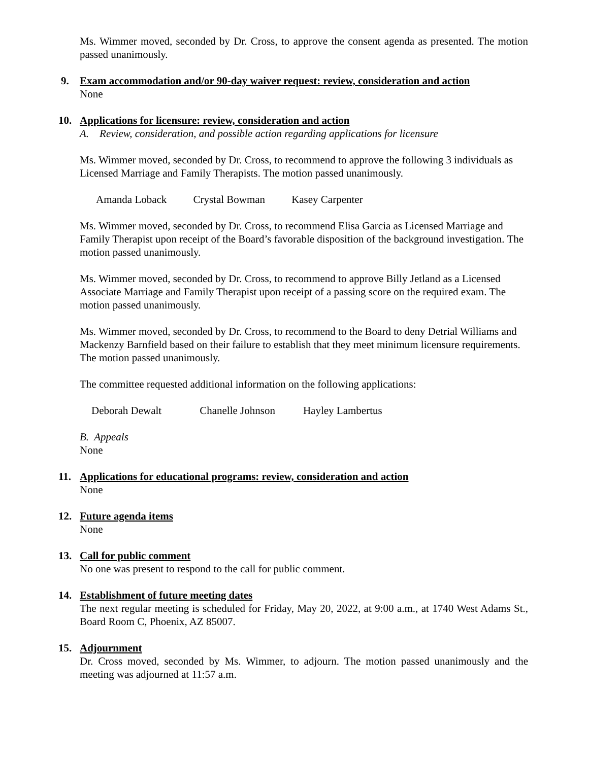Ms. Wimmer moved, seconded by Dr. Cross, to approve the consent agenda as presented. The motion passed unanimously.
9. Exam accommodation and/or 90-day waiver request: review, consideration and action
None
10. Applications for licensure: review, consideration and action
A. Review, consideration, and possible action regarding applications for licensure
Ms. Wimmer moved, seconded by Dr. Cross, to recommend to approve the following 3 individuals as Licensed Marriage and Family Therapists. The motion passed unanimously.
Amanda Loback Crystal Bowman Kasey Carpenter
Ms. Wimmer moved, seconded by Dr. Cross, to recommend Elisa Garcia as Licensed Marriage and Family Therapist upon receipt of the Board’s favorable disposition of the background investigation. The motion passed unanimously.
Ms. Wimmer moved, seconded by Dr. Cross, to recommend to approve Billy Jetland as a Licensed Associate Marriage and Family Therapist upon receipt of a passing score on the required exam. The motion passed unanimously.
Ms. Wimmer moved, seconded by Dr. Cross, to recommend to the Board to deny Detrial Williams and Mackenzy Barnfield based on their failure to establish that they meet minimum licensure requirements. The motion passed unanimously.
The committee requested additional information on the following applications:
Deborah Dewalt Chanelle Johnson Hayley Lambertus
B. Appeals
None
11. Applications for educational programs: review, consideration and action
None
12. Future agenda items
None
13. Call for public comment
No one was present to respond to the call for public comment.
14. Establishment of future meeting dates
The next regular meeting is scheduled for Friday, May 20, 2022, at 9:00 a.m., at 1740 West Adams St., Board Room C, Phoenix, AZ 85007.
15. Adjournment
Dr. Cross moved, seconded by Ms. Wimmer, to adjourn. The motion passed unanimously and the meeting was adjourned at 11:57 a.m.